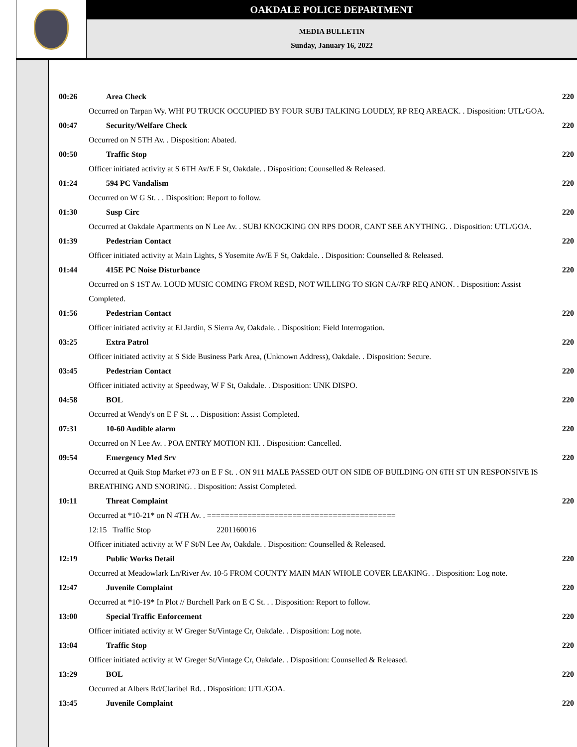OAKDALE POLICE DEPARTMENT
MEDIA BULLETIN
Sunday, January 16, 2022
00:26 Area Check 220
Occurred on Tarpan Wy. WHI PU TRUCK OCCUPIED BY FOUR SUBJ TALKING LOUDLY, RP REQ AREACK. . Disposition: UTL/GOA.
00:47 Security/Welfare Check 220
Occurred on N 5TH Av. . Disposition: Abated.
00:50 Traffic Stop 220
Officer initiated activity at S 6TH Av/E F St, Oakdale. . Disposition: Counselled & Released.
01:24 594 PC Vandalism 220
Occurred on W G St. . . Disposition: Report to follow.
01:30 Susp Circ 220
Occurred at Oakdale Apartments on N Lee Av. . SUBJ KNOCKING ON RPS DOOR, CANT SEE ANYTHING. . Disposition: UTL/GOA.
01:39 Pedestrian Contact 220
Officer initiated activity at Main Lights, S Yosemite Av/E F St, Oakdale. . Disposition: Counselled & Released.
01:44 415E PC Noise Disturbance 220
Occurred on S 1ST Av. LOUD MUSIC COMING FROM RESD, NOT WILLING TO SIGN CA//RP REQ ANON. . Disposition: Assist Completed.
01:56 Pedestrian Contact 220
Officer initiated activity at El Jardin, S Sierra Av, Oakdale. . Disposition: Field Interrogation.
03:25 Extra Patrol 220
Officer initiated activity at S Side Business Park Area, (Unknown Address), Oakdale. . Disposition: Secure.
03:45 Pedestrian Contact 220
Officer initiated activity at Speedway, W F St, Oakdale. . Disposition: UNK DISPO.
04:58 BOL 220
Occurred at Wendy's on E F St. .. . Disposition: Assist Completed.
07:31 10-60 Audible alarm 220
Occurred on N Lee Av. . POA ENTRY MOTION KH. . Disposition: Cancelled.
09:54 Emergency Med Srv 220
Occurred at Quik Stop Market #73 on E F St. . ON 911 MALE PASSED OUT ON SIDE OF BUILDING ON 6TH ST UN RESPONSIVE IS BREATHING AND SNORING. . Disposition: Assist Completed.
10:11 Threat Complaint 220
Occurred at *10-21* on N 4TH Av. . ==========================================
12:15 Traffic Stop 2201160016
Officer initiated activity at W F St/N Lee Av, Oakdale. . Disposition: Counselled & Released.
12:19 Public Works Detail 220
Occurred at Meadowlark Ln/River Av. 10-5 FROM COUNTY MAIN MAN WHOLE COVER LEAKING. . Disposition: Log note.
12:47 Juvenile Complaint 220
Occurred at *10-19* In Plot // Burchell Park on E C St. . . Disposition: Report to follow.
13:00 Special Traffic Enforcement 220
Officer initiated activity at W Greger St/Vintage Cr, Oakdale. . Disposition: Log note.
13:04 Traffic Stop 220
Officer initiated activity at W Greger St/Vintage Cr, Oakdale. . Disposition: Counselled & Released.
13:29 BOL 220
Occurred at Albers Rd/Claribel Rd. . Disposition: UTL/GOA.
13:45 Juvenile Complaint 220